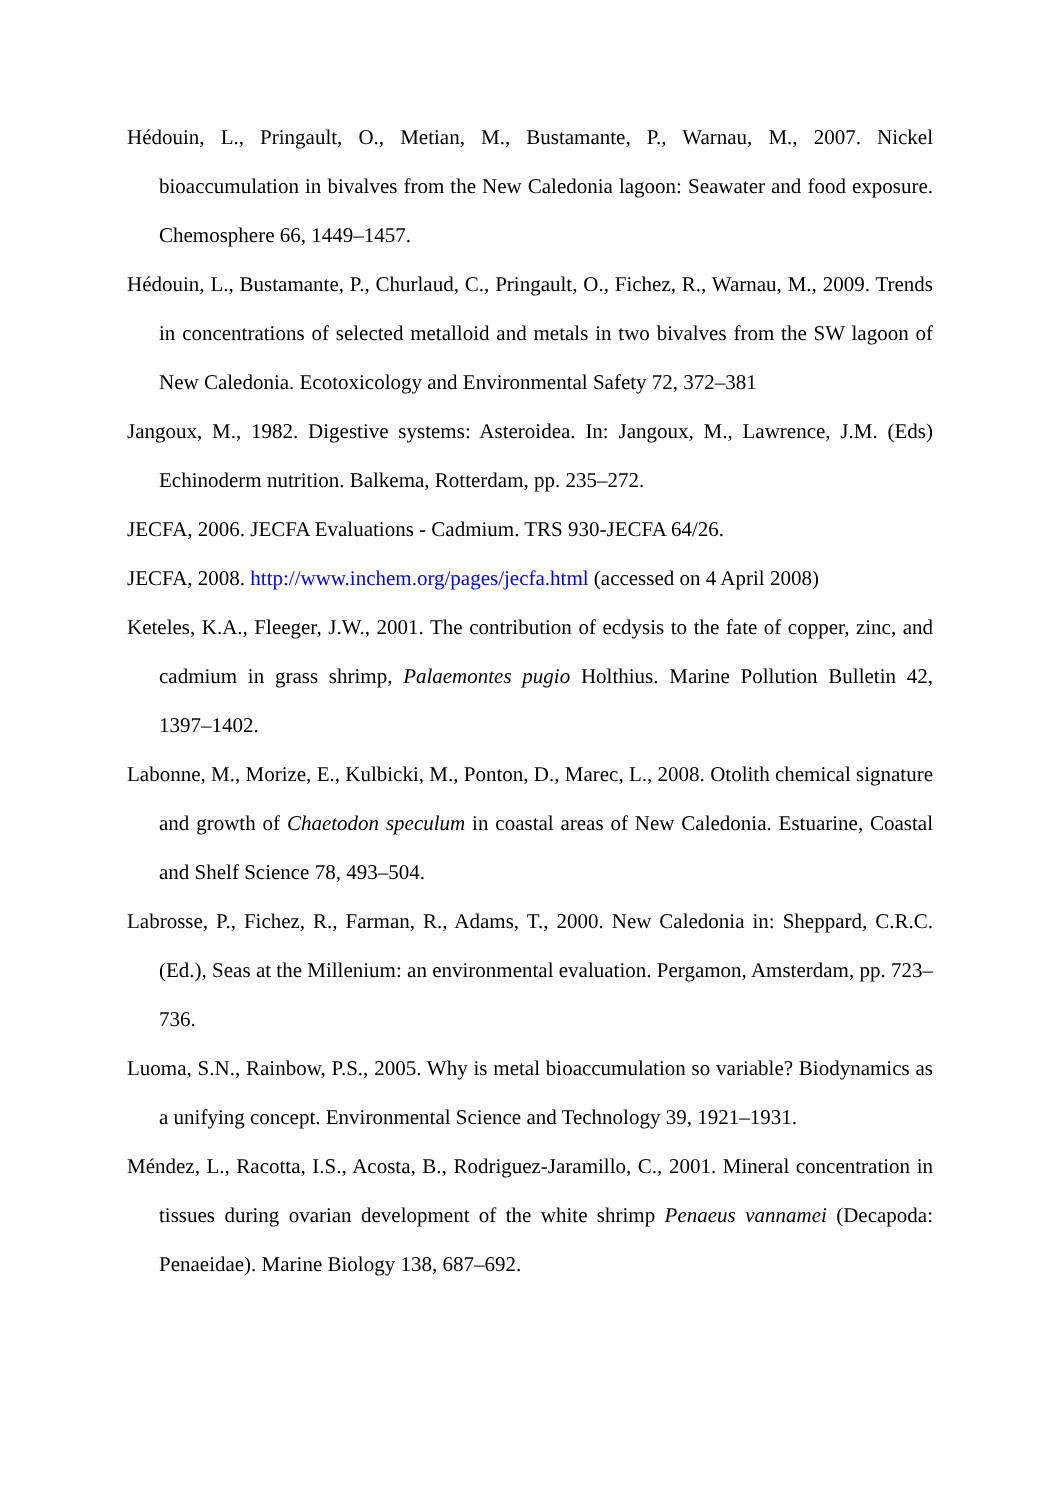Hédouin, L., Pringault, O., Metian, M., Bustamante, P., Warnau, M., 2007. Nickel bioaccumulation in bivalves from the New Caledonia lagoon: Seawater and food exposure. Chemosphere 66, 1449–1457.
Hédouin, L., Bustamante, P., Churlaud, C., Pringault, O., Fichez, R., Warnau, M., 2009. Trends in concentrations of selected metalloid and metals in two bivalves from the SW lagoon of New Caledonia. Ecotoxicology and Environmental Safety 72, 372–381
Jangoux, M., 1982. Digestive systems: Asteroidea. In: Jangoux, M., Lawrence, J.M. (Eds) Echinoderm nutrition. Balkema, Rotterdam, pp. 235–272.
JECFA, 2006. JECFA Evaluations - Cadmium. TRS 930-JECFA 64/26.
JECFA, 2008. http://www.inchem.org/pages/jecfa.html (accessed on 4 April 2008)
Keteles, K.A., Fleeger, J.W., 2001. The contribution of ecdysis to the fate of copper, zinc, and cadmium in grass shrimp, Palaemontes pugio Holthius. Marine Pollution Bulletin 42, 1397–1402.
Labonne, M., Morize, E., Kulbicki, M., Ponton, D., Marec, L., 2008. Otolith chemical signature and growth of Chaetodon speculum in coastal areas of New Caledonia. Estuarine, Coastal and Shelf Science 78, 493–504.
Labrosse, P., Fichez, R., Farman, R., Adams, T., 2000. New Caledonia in: Sheppard, C.R.C. (Ed.), Seas at the Millenium: an environmental evaluation. Pergamon, Amsterdam, pp. 723–736.
Luoma, S.N., Rainbow, P.S., 2005. Why is metal bioaccumulation so variable? Biodynamics as a unifying concept. Environmental Science and Technology 39, 1921–1931.
Méndez, L., Racotta, I.S., Acosta, B., Rodriguez-Jaramillo, C., 2001. Mineral concentration in tissues during ovarian development of the white shrimp Penaeus vannamei (Decapoda: Penaeidae). Marine Biology 138, 687–692.